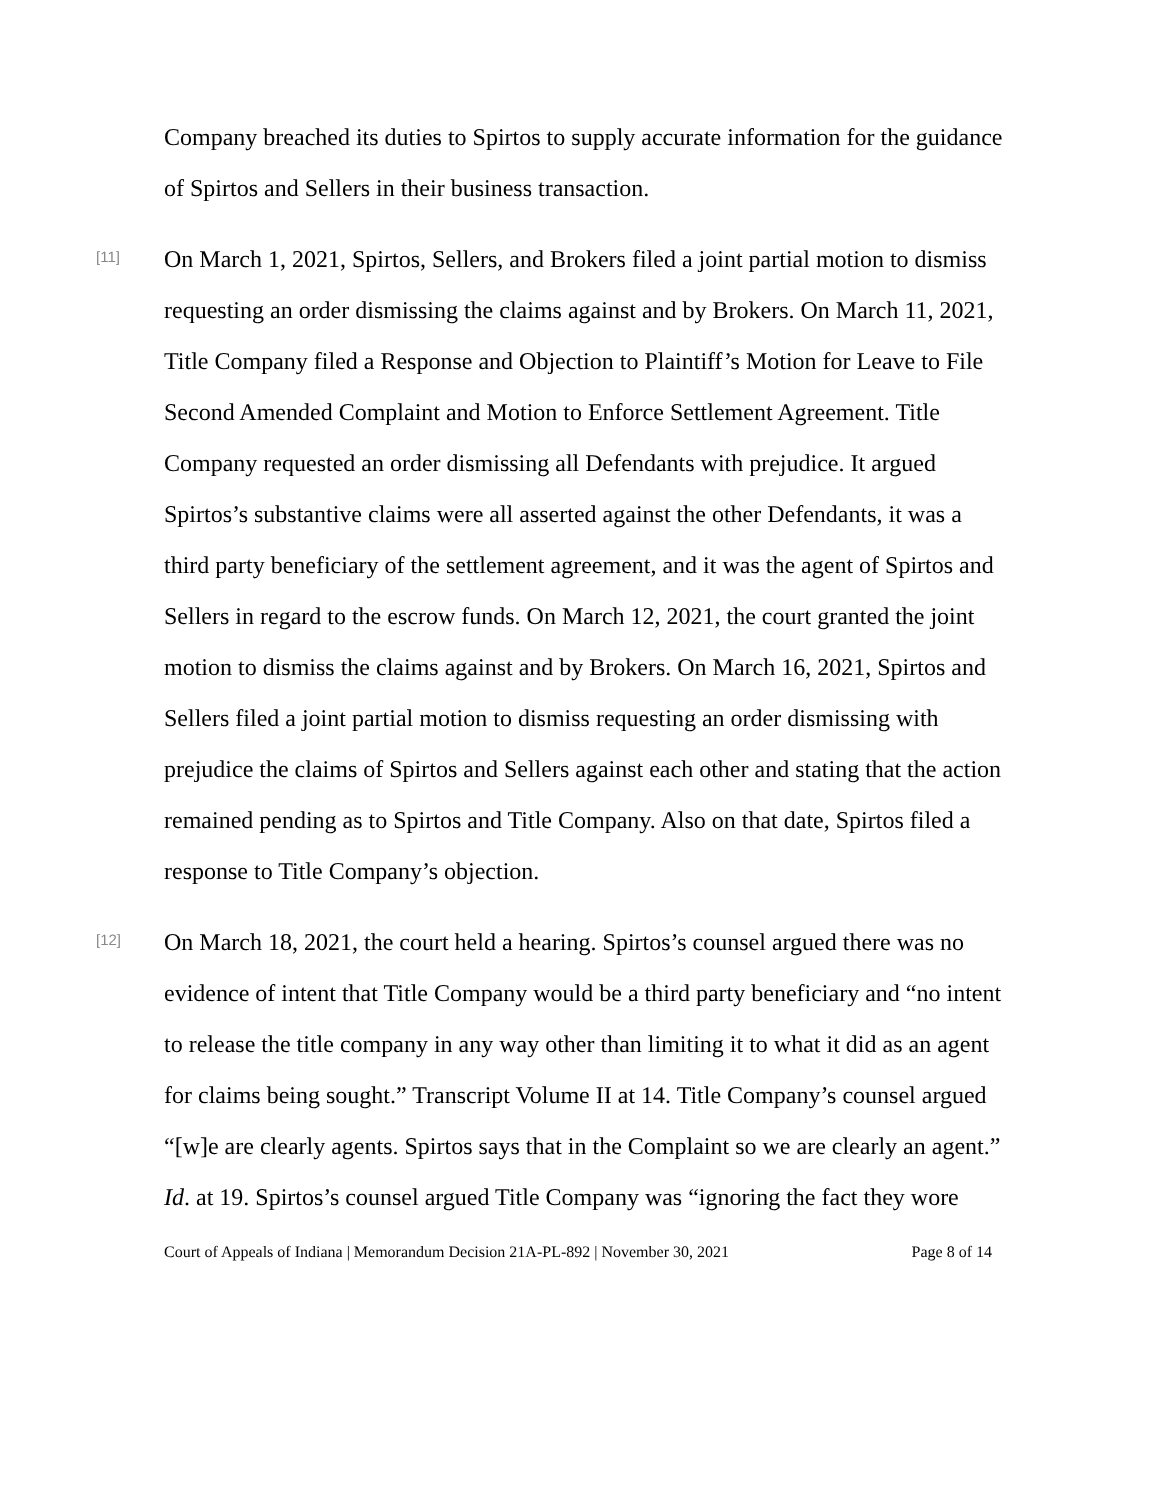Company breached its duties to Spirtos to supply accurate information for the guidance of Spirtos and Sellers in their business transaction.
[11]
On March 1, 2021, Spirtos, Sellers, and Brokers filed a joint partial motion to dismiss requesting an order dismissing the claims against and by Brokers. On March 11, 2021, Title Company filed a Response and Objection to Plaintiff’s Motion for Leave to File Second Amended Complaint and Motion to Enforce Settlement Agreement. Title Company requested an order dismissing all Defendants with prejudice. It argued Spirtos’s substantive claims were all asserted against the other Defendants, it was a third party beneficiary of the settlement agreement, and it was the agent of Spirtos and Sellers in regard to the escrow funds. On March 12, 2021, the court granted the joint motion to dismiss the claims against and by Brokers. On March 16, 2021, Spirtos and Sellers filed a joint partial motion to dismiss requesting an order dismissing with prejudice the claims of Spirtos and Sellers against each other and stating that the action remained pending as to Spirtos and Title Company. Also on that date, Spirtos filed a response to Title Company’s objection.
[12]
On March 18, 2021, the court held a hearing. Spirtos’s counsel argued there was no evidence of intent that Title Company would be a third party beneficiary and “no intent to release the title company in any way other than limiting it to what it did as an agent for claims being sought.” Transcript Volume II at 14. Title Company’s counsel argued “[w]e are clearly agents. Spirtos says that in the Complaint so we are clearly an agent.” Id. at 19. Spirtos’s counsel argued Title Company was “ignoring the fact they wore
Court of Appeals of Indiana | Memorandum Decision 21A-PL-892 | November 30, 2021 Page 8 of 14